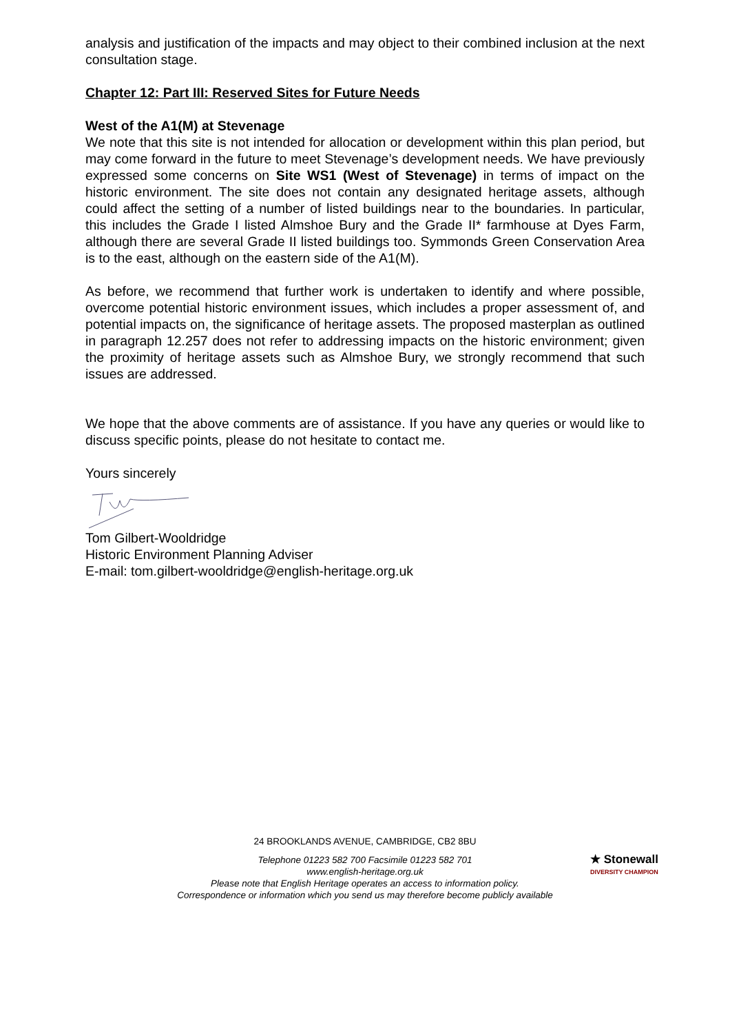analysis and justification of the impacts and may object to their combined inclusion at the next consultation stage.
Chapter 12: Part III: Reserved Sites for Future Needs
West of the A1(M) at Stevenage
We note that this site is not intended for allocation or development within this plan period, but may come forward in the future to meet Stevenage’s development needs. We have previously expressed some concerns on Site WS1 (West of Stevenage) in terms of impact on the historic environment. The site does not contain any designated heritage assets, although could affect the setting of a number of listed buildings near to the boundaries. In particular, this includes the Grade I listed Almshoe Bury and the Grade II* farmhouse at Dyes Farm, although there are several Grade II listed buildings too. Symmonds Green Conservation Area is to the east, although on the eastern side of the A1(M).
As before, we recommend that further work is undertaken to identify and where possible, overcome potential historic environment issues, which includes a proper assessment of, and potential impacts on, the significance of heritage assets. The proposed masterplan as outlined in paragraph 12.257 does not refer to addressing impacts on the historic environment; given the proximity of heritage assets such as Almshoe Bury, we strongly recommend that such issues are addressed.
We hope that the above comments are of assistance. If you have any queries or would like to discuss specific points, please do not hesitate to contact me.
Yours sincerely
Tom Gilbert-Wooldridge
Historic Environment Planning Adviser
E-mail: tom.gilbert-wooldridge@english-heritage.org.uk
24 BROOKLANDS AVENUE, CAMBRIDGE, CB2 8BU
Telephone 01223 582 700 Facsimile 01223 582 701
www.english-heritage.org.uk
Please note that English Heritage operates an access to information policy.
Correspondence or information which you send us may therefore become publicly available
★ Stonewall
DIVERSITY CHAMPION